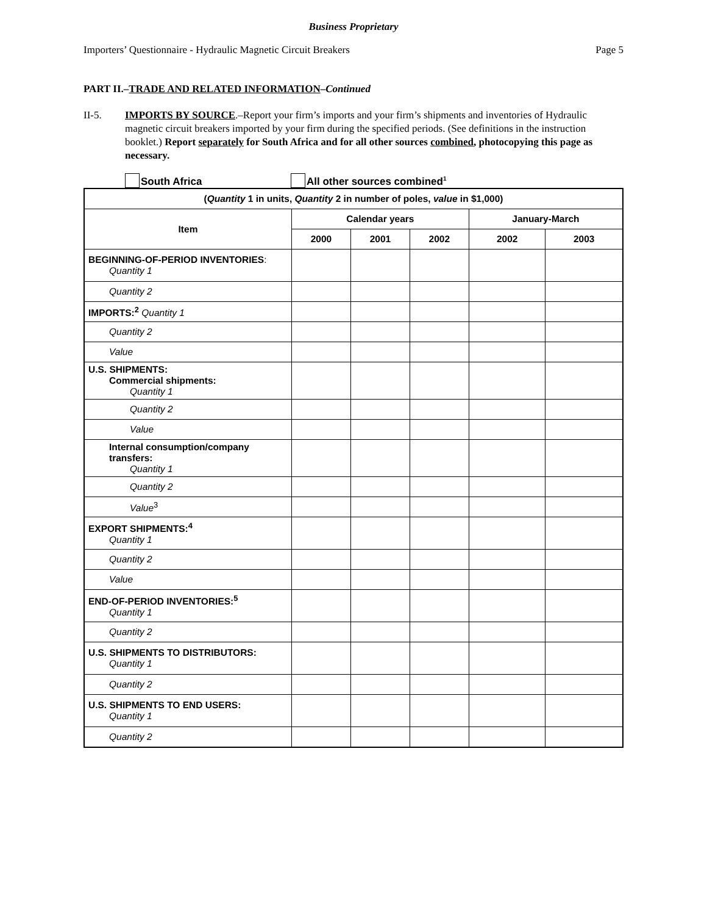Business Proprietary
Importers’ Questionnaire - Hydraulic Magnetic Circuit Breakers Page 5
PART II.–TRADE AND RELATED INFORMATION–Continued
II-5. IMPORTS BY SOURCE.–Report your firm’s imports and your firm’s shipments and inventories of Hydraulic magnetic circuit breakers imported by your firm during the specified periods. (See definitions in the instruction booklet.) Report separately for South Africa and for all other sources combined, photocopying this page as necessary.
South Africa All other sources combined<sup>1</sup>
| ( Quantity 1 in units, Quantity 2 in number of poles, value in $1,000) | | | | | |
| --- | --- | --- | --- | --- | --- |
| Item | Calendar years | | | January-March | |
| | 2000 | 2001 | 2002 | 2002 | 2003 |
| BEGINNING-OF-PERIOD INVENTORIES : Quantity 1 | | | | | |
| Quantity 2 | | | | | |
| IMPORTS:<sup>2</sup> Quantity 1 | | | | | |
| Quantity 2 | | | | | |
| Value | | | | | |
| U.S. SHIPMENTS: Commercial shipments: Quantity 1 | | | | | |
| Quantity 2 | | | | | |
| Value | | | | | |
| Internal consumption/company transfers: Quantity 1 | | | | | |
| Quantity 2 | | | | | |
| Value<sup>3</sup> | | | | | |
| EXPORT SHIPMENTS:<sup>4</sup> Quantity 1 | | | | | |
| Quantity 2 | | | | | |
| Value | | | | | |
| END-OF-PERIOD INVENTORIES:<sup>5</sup> Quantity 1 | | | | | |
| Quantity 2 | | | | | |
| U.S. SHIPMENTS TO DISTRIBUTORS: Quantity 1 | | | | | |
| Quantity 2 | | | | | |
| U.S. SHIPMENTS TO END USERS: Quantity 1 | | | | | |
| Quantity 2 | | | | | |